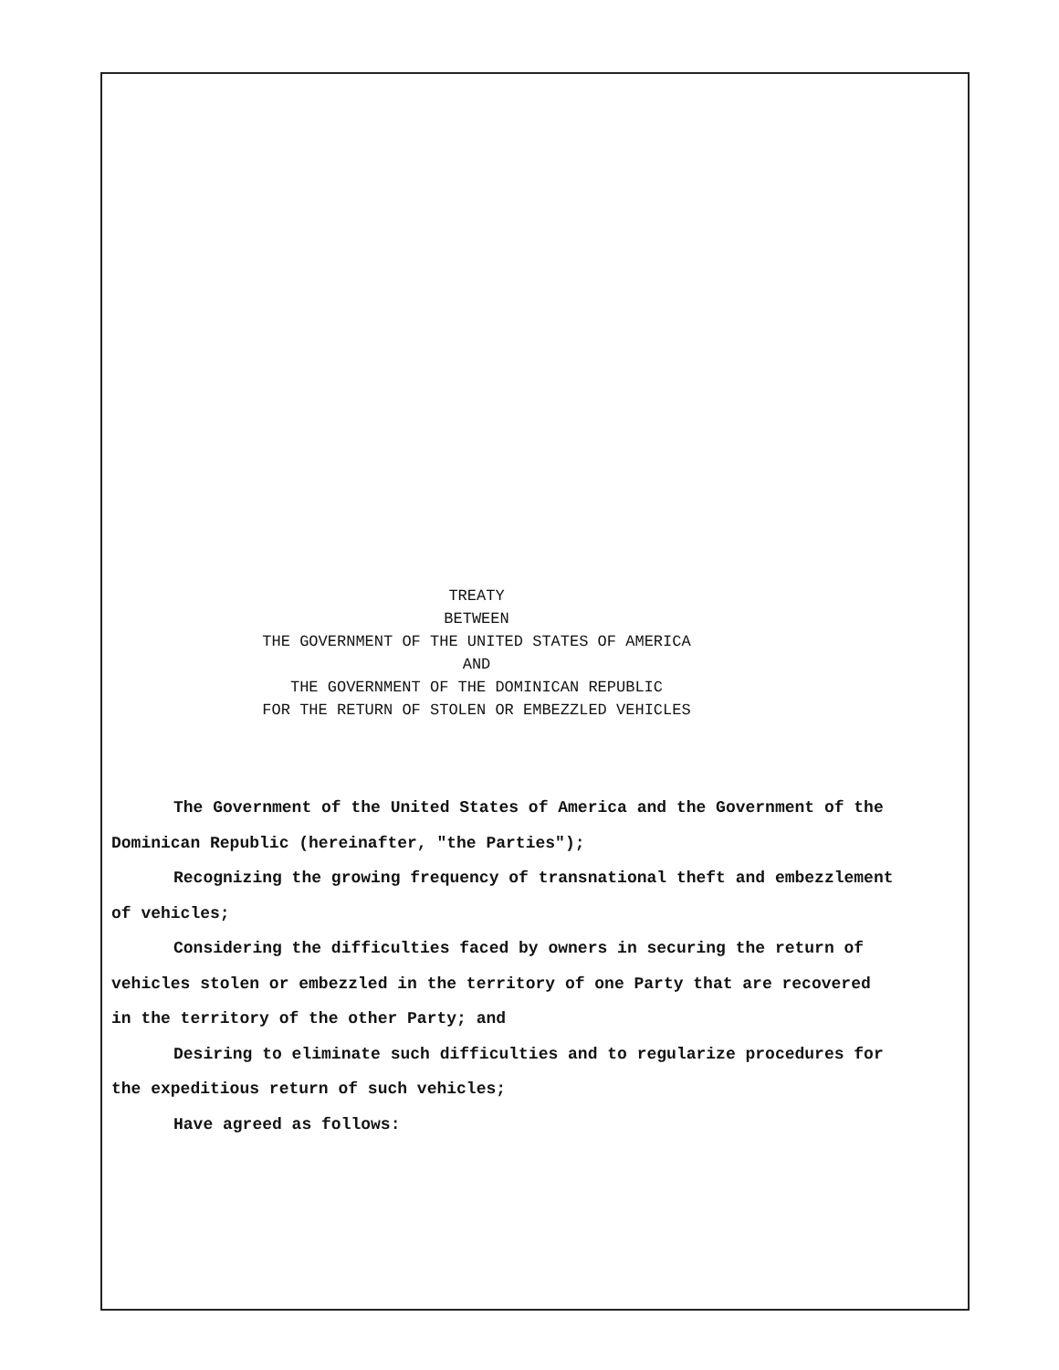TREATY
BETWEEN
THE GOVERNMENT OF THE UNITED STATES OF AMERICA
AND
THE GOVERNMENT OF THE DOMINICAN REPUBLIC
FOR THE RETURN OF STOLEN OR EMBEZZLED VEHICLES
The Government of the United States of America and the Government of the Dominican Republic (hereinafter, "the Parties");
Recognizing the growing frequency of transnational theft and embezzlement of vehicles;
Considering the difficulties faced by owners in securing the return of vehicles stolen or embezzled in the territory of one Party that are recovered in the territory of the other Party; and
Desiring to eliminate such difficulties and to regularize procedures for the expeditious return of such vehicles;
Have agreed as follows: